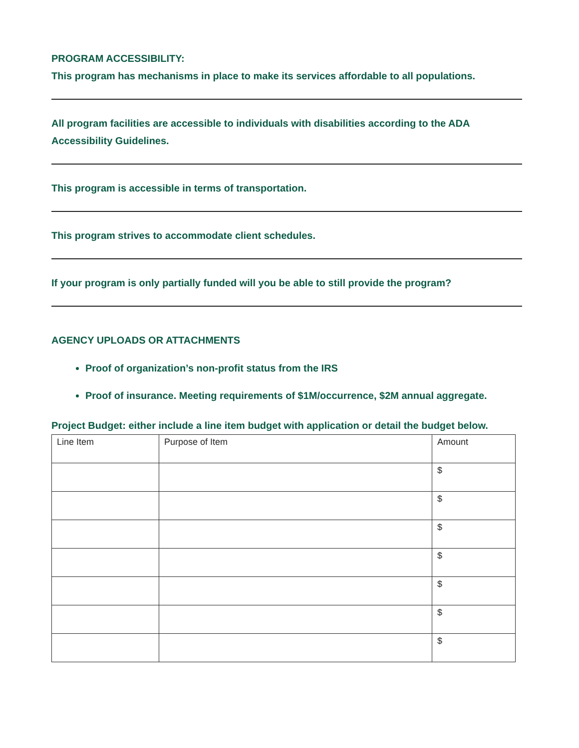PROGRAM ACCESSIBILITY:
This program has mechanisms in place to make its services affordable to all populations.
All program facilities are accessible to individuals with disabilities according to the ADA Accessibility Guidelines.
This program is accessible in terms of transportation.
This program strives to accommodate client schedules.
If your program is only partially funded will you be able to still provide the program?
AGENCY UPLOADS OR ATTACHMENTS
Proof of organization’s non-profit status from the IRS
Proof of insurance. Meeting requirements of $1M/occurrence, $2M annual aggregate.
Project Budget: either include a line item budget with application or detail the budget below.
| Line Item | Purpose of Item | Amount |
| | | $ |
| | | $ |
| | | $ |
| | | $ |
| | | $ |
| | | $ |
| | | $ |